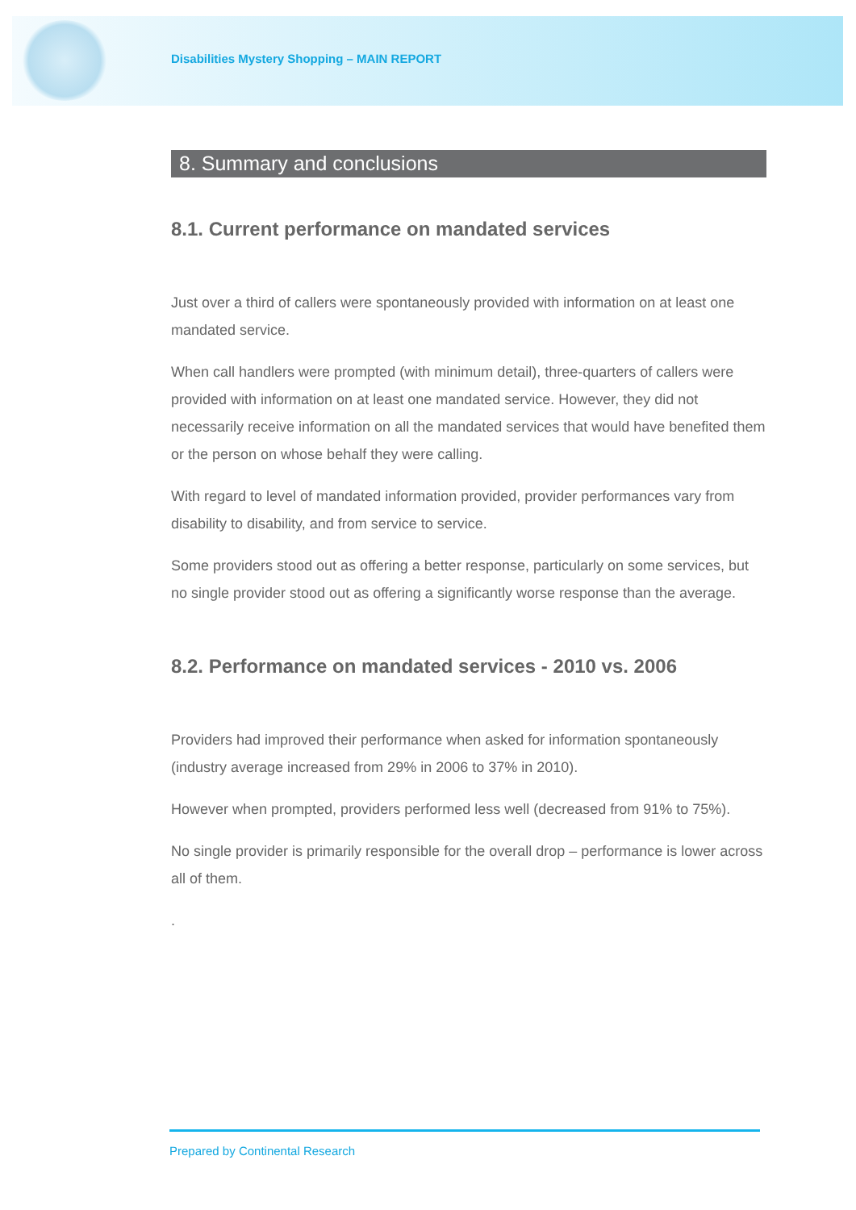Disabilities Mystery Shopping – MAIN REPORT
8. Summary and conclusions
8.1. Current performance on mandated services
Just over a third of callers were spontaneously provided with information on at least one mandated service.
When call handlers were prompted (with minimum detail), three-quarters of callers were provided with information on at least one mandated service. However, they did not necessarily receive information on all the mandated services that would have benefited them or the person on whose behalf they were calling.
With regard to level of mandated information provided, provider performances vary from disability to disability, and from service to service.
Some providers stood out as offering a better response, particularly on some services, but no single provider stood out as offering a significantly worse response than the average.
8.2. Performance on mandated services - 2010 vs. 2006
Providers had improved their performance when asked for information spontaneously (industry average increased from 29% in 2006 to 37% in 2010).
However when prompted, providers performed less well (decreased from 91% to 75%).
No single provider is primarily responsible for the overall drop – performance is lower across all of them.
.
Prepared by Continental Research